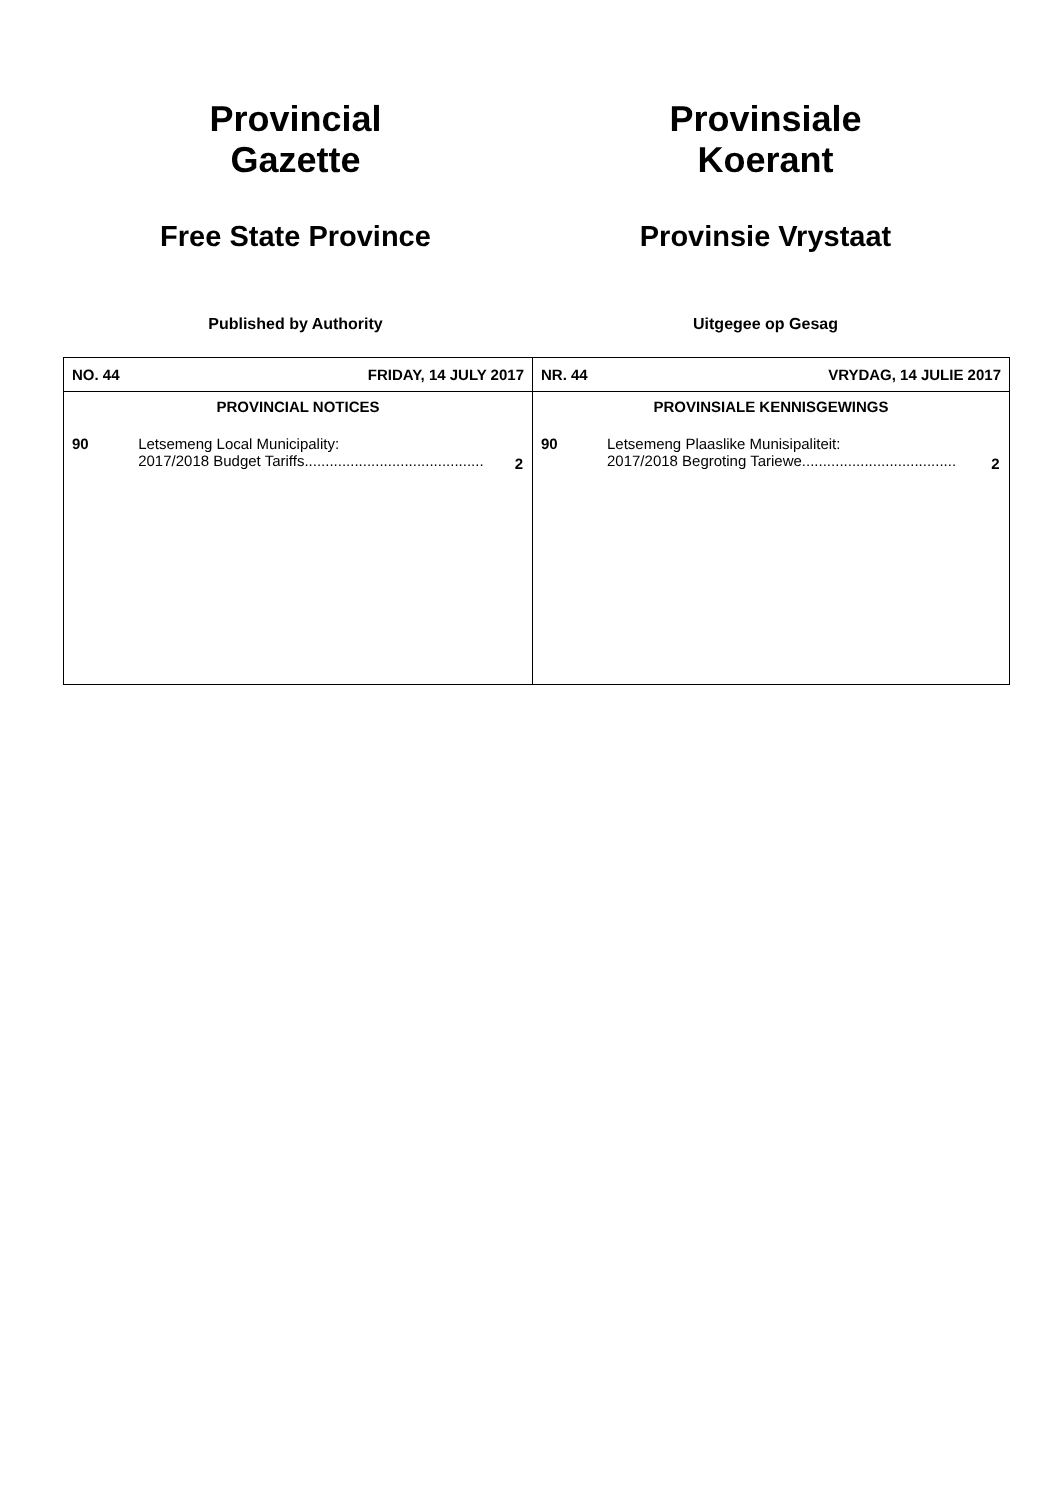Provincial
Gazette
Free State Province
Published by Authority
Provinsiale
Koerant
Provinsie Vrystaat
Uitgegee op Gesag
| / NO. 44 / FRIDAY, 14 JULY 2017 / / / PROVINCIAL NOTICES / / / / 90 / Letsemeng Local Municipality: 2017/2018 Budget Tariffs........................................... / 2 / | / NR. 44 / VRYDAG, 14 JULIE 2017 / / / PROVINSIALE KENNISGEWINGS / / / / 90 / Letsemeng Plaaslike Munisipaliteit: 2017/2018 Begroting Tariewe..................................... / 2 / |